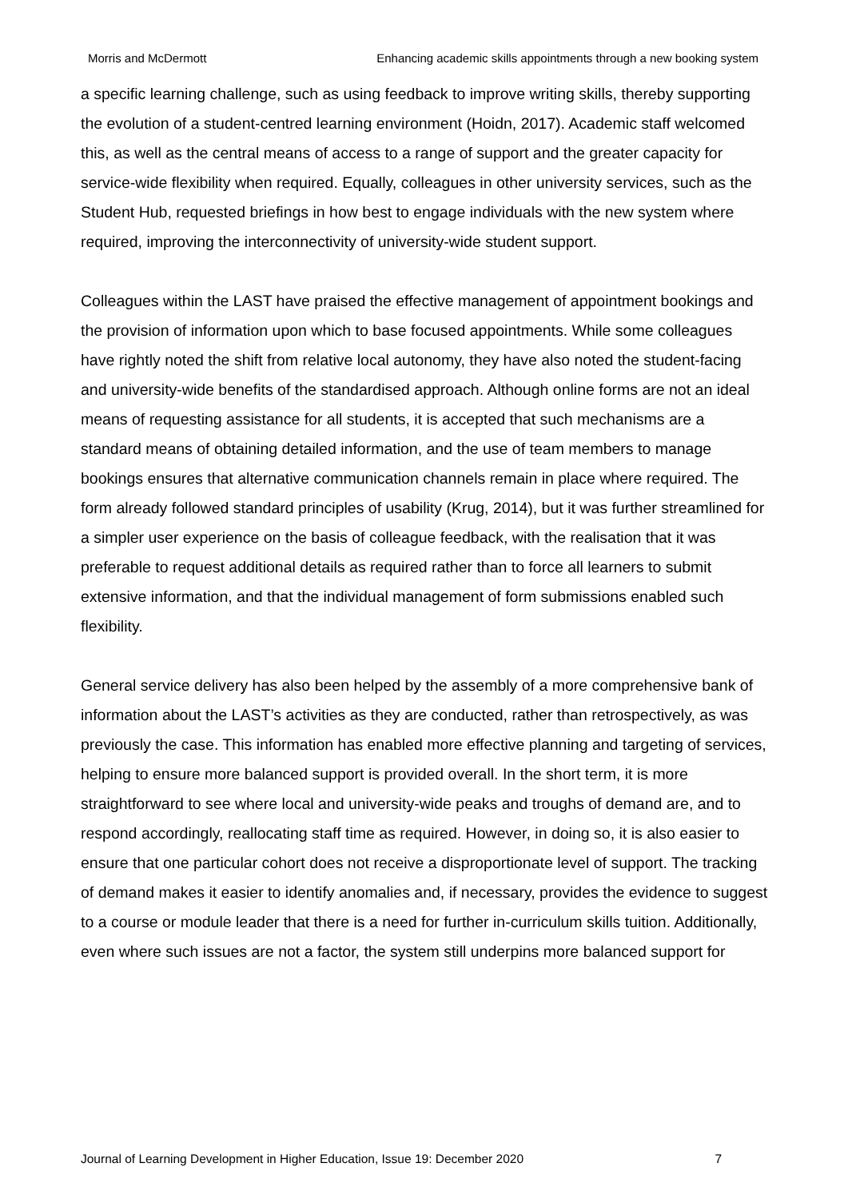Morris and McDermott Enhancing academic skills appointments through a new booking system
a specific learning challenge, such as using feedback to improve writing skills, thereby supporting the evolution of a student-centred learning environment (Hoidn, 2017). Academic staff welcomed this, as well as the central means of access to a range of support and the greater capacity for service-wide flexibility when required. Equally, colleagues in other university services, such as the Student Hub, requested briefings in how best to engage individuals with the new system where required, improving the interconnectivity of university-wide student support.
Colleagues within the LAST have praised the effective management of appointment bookings and the provision of information upon which to base focused appointments. While some colleagues have rightly noted the shift from relative local autonomy, they have also noted the student-facing and university-wide benefits of the standardised approach. Although online forms are not an ideal means of requesting assistance for all students, it is accepted that such mechanisms are a standard means of obtaining detailed information, and the use of team members to manage bookings ensures that alternative communication channels remain in place where required. The form already followed standard principles of usability (Krug, 2014), but it was further streamlined for a simpler user experience on the basis of colleague feedback, with the realisation that it was preferable to request additional details as required rather than to force all learners to submit extensive information, and that the individual management of form submissions enabled such flexibility.
General service delivery has also been helped by the assembly of a more comprehensive bank of information about the LAST’s activities as they are conducted, rather than retrospectively, as was previously the case. This information has enabled more effective planning and targeting of services, helping to ensure more balanced support is provided overall. In the short term, it is more straightforward to see where local and university-wide peaks and troughs of demand are, and to respond accordingly, reallocating staff time as required. However, in doing so, it is also easier to ensure that one particular cohort does not receive a disproportionate level of support. The tracking of demand makes it easier to identify anomalies and, if necessary, provides the evidence to suggest to a course or module leader that there is a need for further in-curriculum skills tuition. Additionally, even where such issues are not a factor, the system still underpins more balanced support for
Journal of Learning Development in Higher Education, Issue 19: December 2020 7